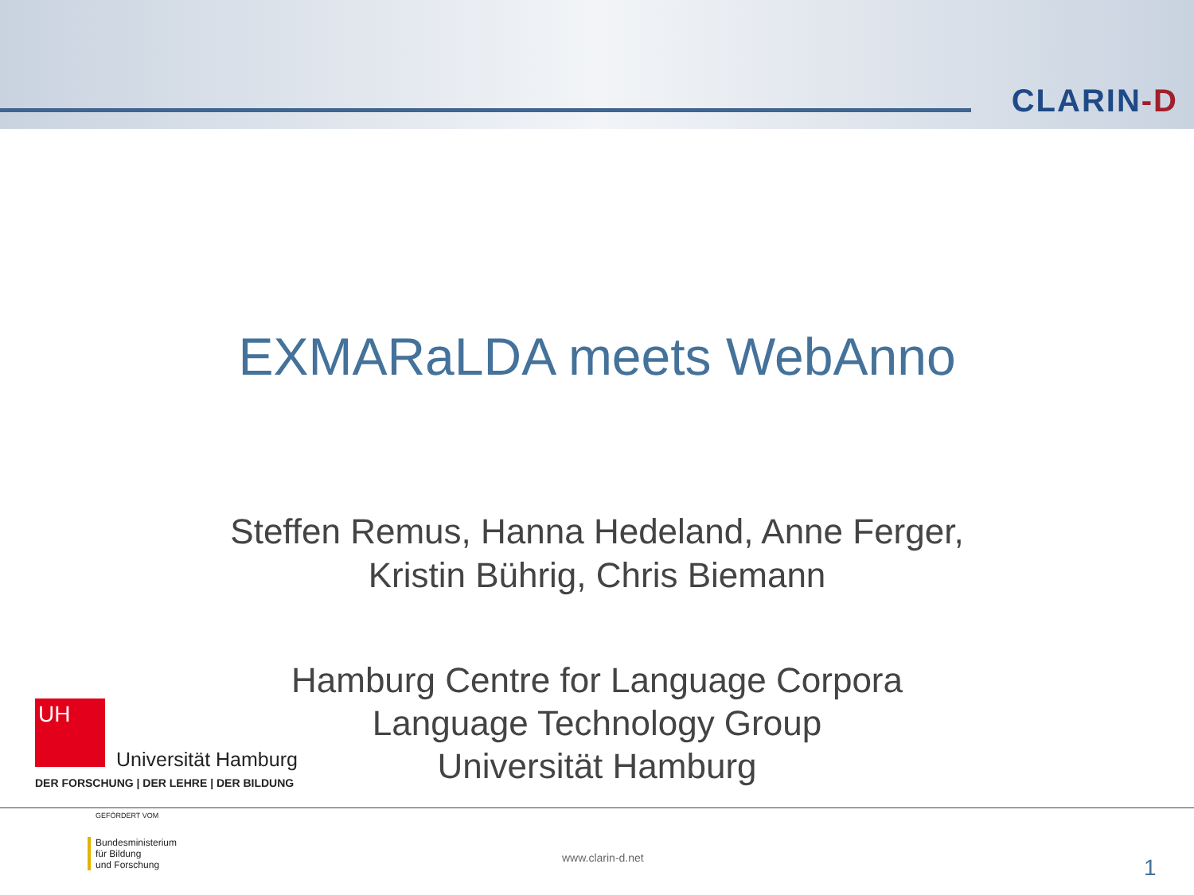CLARIN-D
EXMARaLDA meets WebAnno
Steffen Remus, Hanna Hedeland, Anne Ferger,
Kristin Bührig, Chris Biemann
Hamburg Centre for Language Corpora
Language Technology Group
Universität Hamburg
UH
Universität Hamburg
DER FORSCHUNG | DER LEHRE | DER BILDUNG
GEFÖRDERT VOM
Bundesministerium
für Bildung
und Forschung
www.clarin-d.net 1